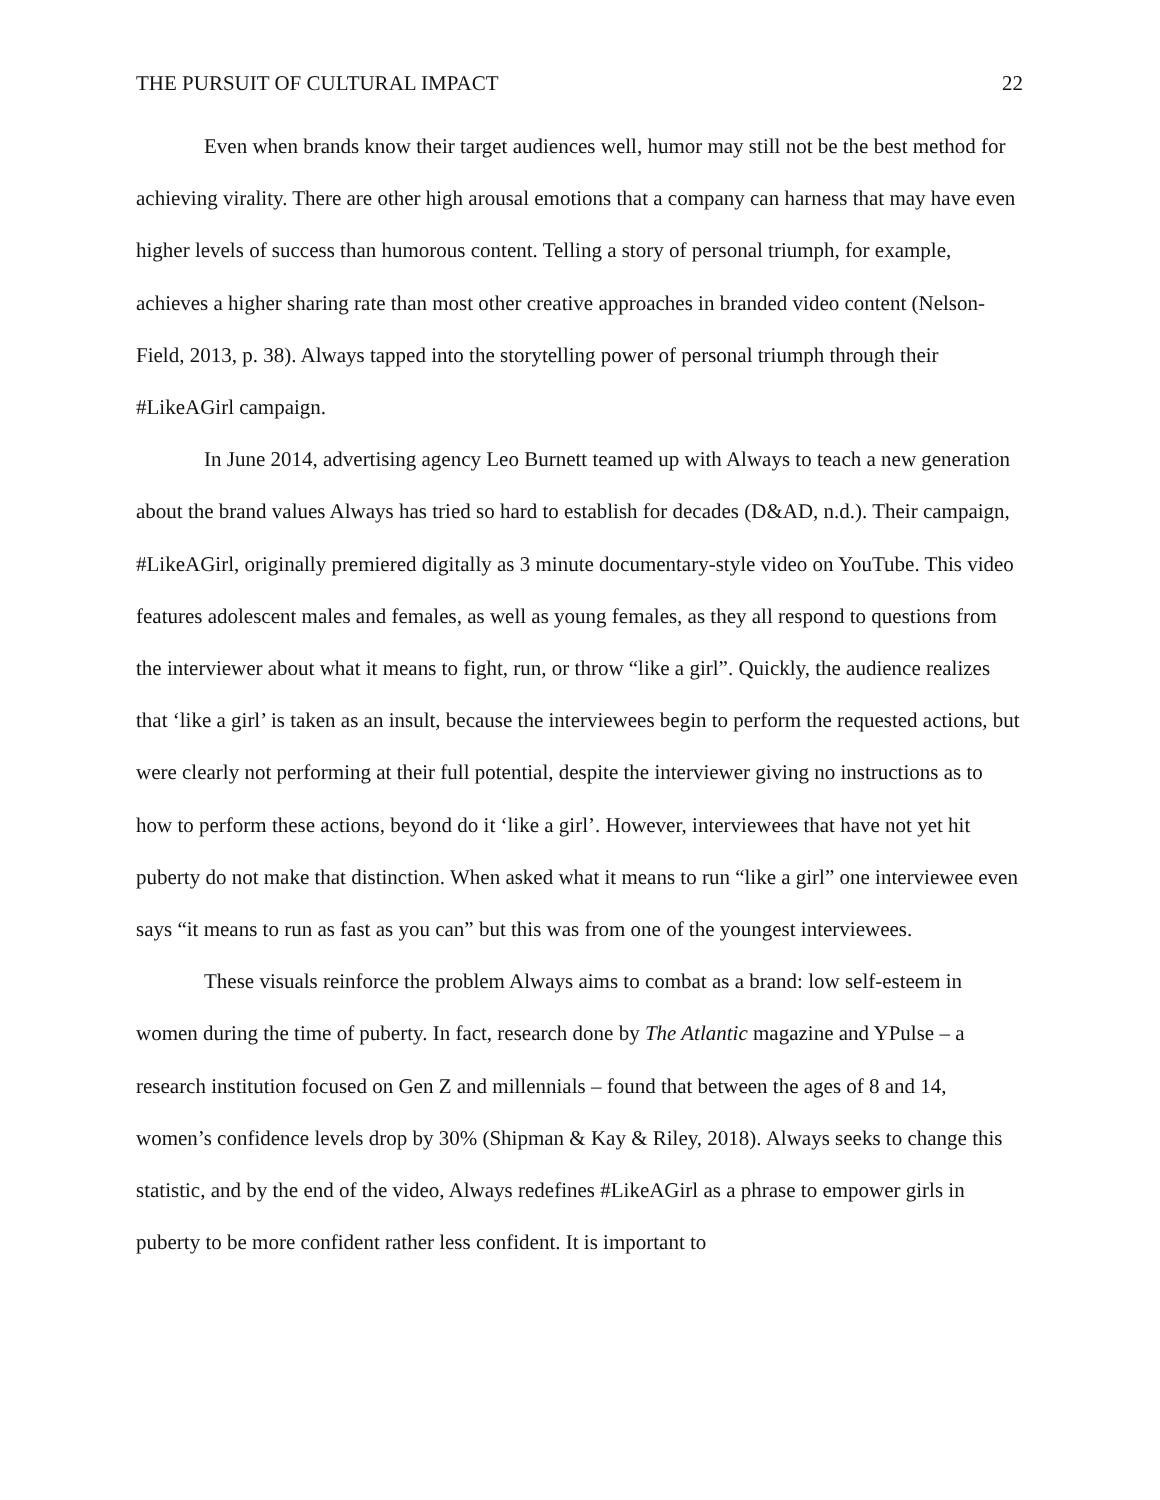THE PURSUIT OF CULTURAL IMPACT 22
Even when brands know their target audiences well, humor may still not be the best method for achieving virality. There are other high arousal emotions that a company can harness that may have even higher levels of success than humorous content. Telling a story of personal triumph, for example, achieves a higher sharing rate than most other creative approaches in branded video content (Nelson-Field, 2013, p. 38). Always tapped into the storytelling power of personal triumph through their #LikeAGirl campaign.
In June 2014, advertising agency Leo Burnett teamed up with Always to teach a new generation about the brand values Always has tried so hard to establish for decades (D&AD, n.d.). Their campaign, #LikeAGirl, originally premiered digitally as 3 minute documentary-style video on YouTube. This video features adolescent males and females, as well as young females, as they all respond to questions from the interviewer about what it means to fight, run, or throw “like a girl”. Quickly, the audience realizes that ‘like a girl’ is taken as an insult, because the interviewees begin to perform the requested actions, but were clearly not performing at their full potential, despite the interviewer giving no instructions as to how to perform these actions, beyond do it ‘like a girl’. However, interviewees that have not yet hit puberty do not make that distinction. When asked what it means to run “like a girl” one interviewee even says “it means to run as fast as you can” but this was from one of the youngest interviewees.
These visuals reinforce the problem Always aims to combat as a brand: low self-esteem in women during the time of puberty. In fact, research done by The Atlantic magazine and YPulse – a research institution focused on Gen Z and millennials – found that between the ages of 8 and 14, women’s confidence levels drop by 30% (Shipman & Kay & Riley, 2018). Always seeks to change this statistic, and by the end of the video, Always redefines #LikeAGirl as a phrase to empower girls in puberty to be more confident rather less confident. It is important to